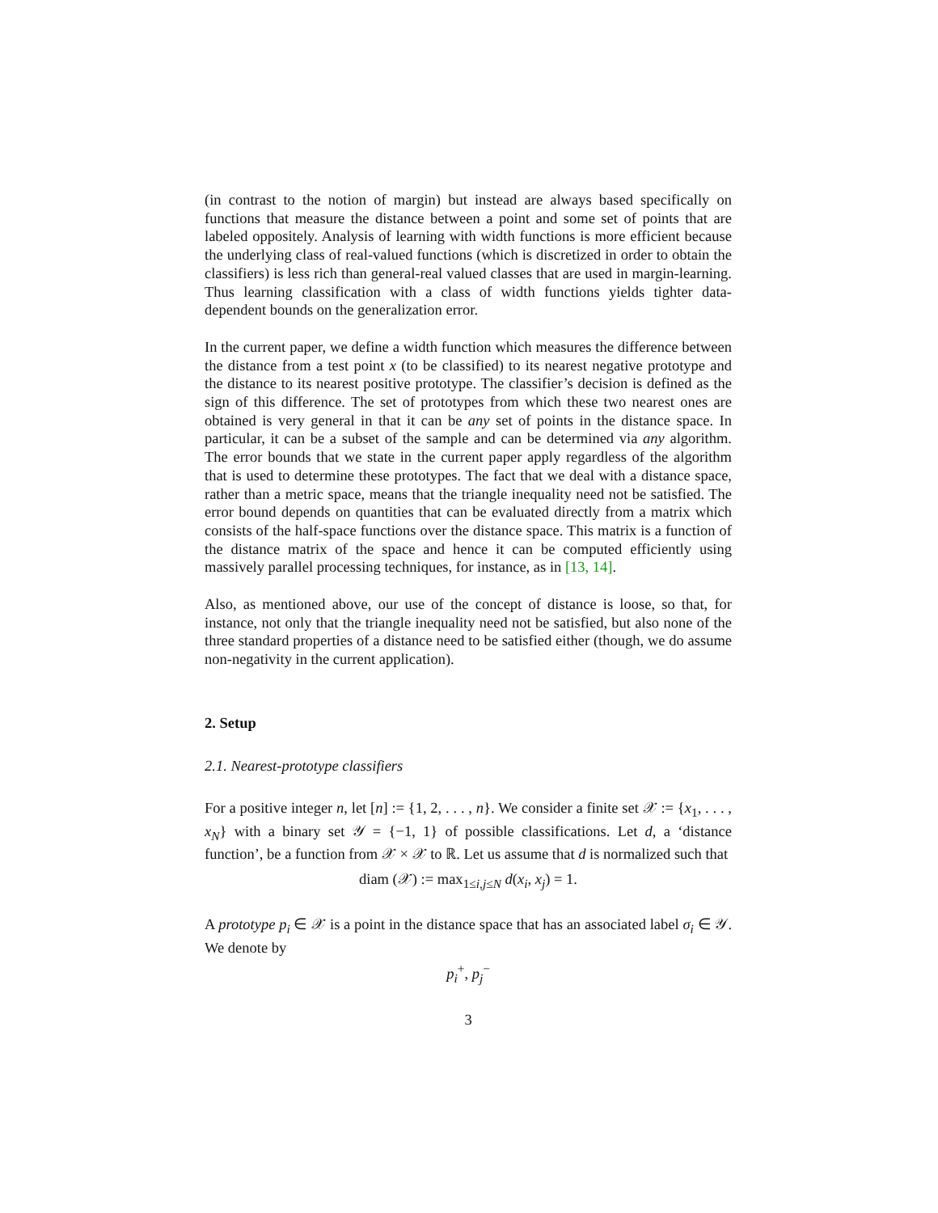(in contrast to the notion of margin) but instead are always based specifically on functions that measure the distance between a point and some set of points that are labeled oppositely. Analysis of learning with width functions is more efficient because the underlying class of real-valued functions (which is discretized in order to obtain the classifiers) is less rich than general-real valued classes that are used in margin-learning. Thus learning classification with a class of width functions yields tighter data-dependent bounds on the generalization error.
In the current paper, we define a width function which measures the difference between the distance from a test point x (to be classified) to its nearest negative prototype and the distance to its nearest positive prototype. The classifier’s decision is defined as the sign of this difference. The set of prototypes from which these two nearest ones are obtained is very general in that it can be any set of points in the distance space. In particular, it can be a subset of the sample and can be determined via any algorithm. The error bounds that we state in the current paper apply regardless of the algorithm that is used to determine these prototypes. The fact that we deal with a distance space, rather than a metric space, means that the triangle inequality need not be satisfied. The error bound depends on quantities that can be evaluated directly from a matrix which consists of the half-space functions over the distance space. This matrix is a function of the distance matrix of the space and hence it can be computed efficiently using massively parallel processing techniques, for instance, as in [13, 14].
Also, as mentioned above, our use of the concept of distance is loose, so that, for instance, not only that the triangle inequality need not be satisfied, but also none of the three standard properties of a distance need to be satisfied either (though, we do assume non-negativity in the current application).
2. Setup
2.1. Nearest-prototype classifiers
For a positive integer n, let [n] := {1, 2, . . . , n}. We consider a finite set 𝒳 := {x<sub>1</sub>, . . . , x<sub>N</sub>} with a binary set 𝒴 = {−1, 1} of possible classifications. Let d, a ‘distance function’, be a function from 𝒳 × 𝒳 to ℝ. Let us assume that d is normalized such that
diam (𝒳) := max<sub>1≤i,j≤N</sub> d(x<sub>i</sub>, x<sub>j</sub>) = 1.
A prototype p<sub>i</sub> ∈ 𝒳 is a point in the distance space that has an associated label σ<sub>i</sub> ∈ 𝒴. We denote by
p<sub>i</sub><sup>+</sup>, p<sub>j</sub><sup>−</sup>
3